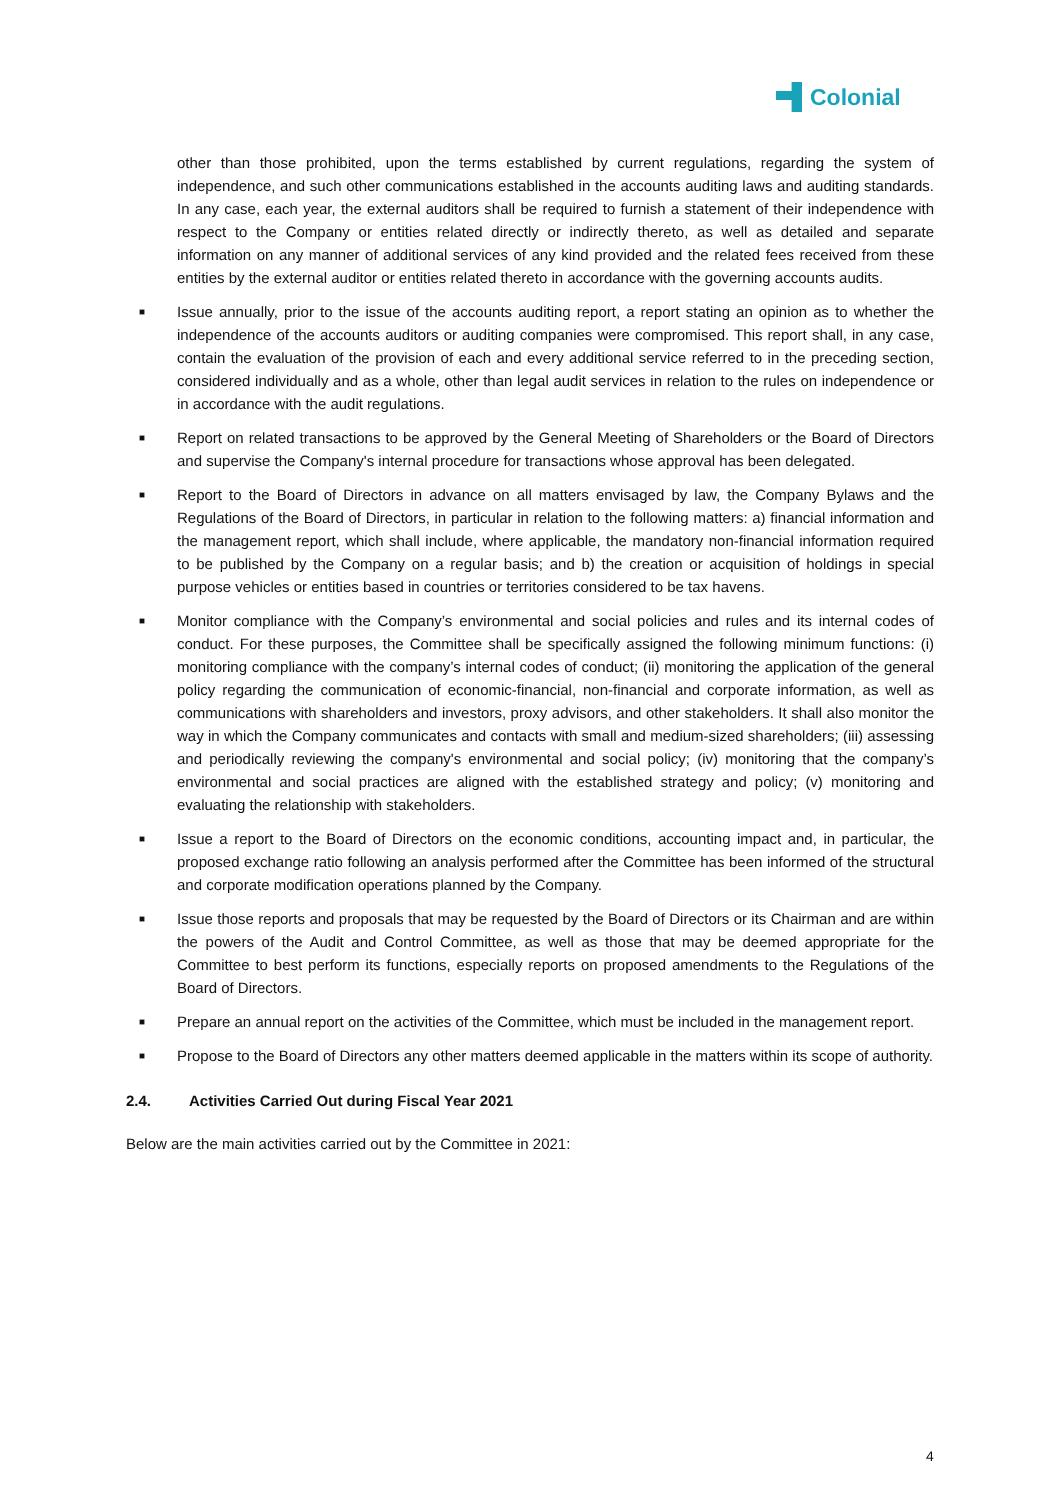Colonial
other than those prohibited, upon the terms established by current regulations, regarding the system of independence, and such other communications established in the accounts auditing laws and auditing standards. In any case, each year, the external auditors shall be required to furnish a statement of their independence with respect to the Company or entities related directly or indirectly thereto, as well as detailed and separate information on any manner of additional services of any kind provided and the related fees received from these entities by the external auditor or entities related thereto in accordance with the governing accounts audits.
■ Issue annually, prior to the issue of the accounts auditing report, a report stating an opinion as to whether the independence of the accounts auditors or auditing companies were compromised. This report shall, in any case, contain the evaluation of the provision of each and every additional service referred to in the preceding section, considered individually and as a whole, other than legal audit services in relation to the rules on independence or in accordance with the audit regulations.
■ Report on related transactions to be approved by the General Meeting of Shareholders or the Board of Directors and supervise the Company's internal procedure for transactions whose approval has been delegated.
■ Report to the Board of Directors in advance on all matters envisaged by law, the Company Bylaws and the Regulations of the Board of Directors, in particular in relation to the following matters: a) financial information and the management report, which shall include, where applicable, the mandatory non-financial information required to be published by the Company on a regular basis; and b) the creation or acquisition of holdings in special purpose vehicles or entities based in countries or territories considered to be tax havens.
■ Monitor compliance with the Company’s environmental and social policies and rules and its internal codes of conduct. For these purposes, the Committee shall be specifically assigned the following minimum functions: (i) monitoring compliance with the company’s internal codes of conduct; (ii) monitoring the application of the general policy regarding the communication of economic-financial, non-financial and corporate information, as well as communications with shareholders and investors, proxy advisors, and other stakeholders. It shall also monitor the way in which the Company communicates and contacts with small and medium-sized shareholders; (iii) assessing and periodically reviewing the company's environmental and social policy; (iv) monitoring that the company’s environmental and social practices are aligned with the established strategy and policy; (v) monitoring and evaluating the relationship with stakeholders.
■ Issue a report to the Board of Directors on the economic conditions, accounting impact and, in particular, the proposed exchange ratio following an analysis performed after the Committee has been informed of the structural and corporate modification operations planned by the Company.
■ Issue those reports and proposals that may be requested by the Board of Directors or its Chairman and are within the powers of the Audit and Control Committee, as well as those that may be deemed appropriate for the Committee to best perform its functions, especially reports on proposed amendments to the Regulations of the Board of Directors.
■ Prepare an annual report on the activities of the Committee, which must be included in the management report.
■ Propose to the Board of Directors any other matters deemed applicable in the matters within its scope of authority.
2.4. Activities Carried Out during Fiscal Year 2021
Below are the main activities carried out by the Committee in 2021:
4